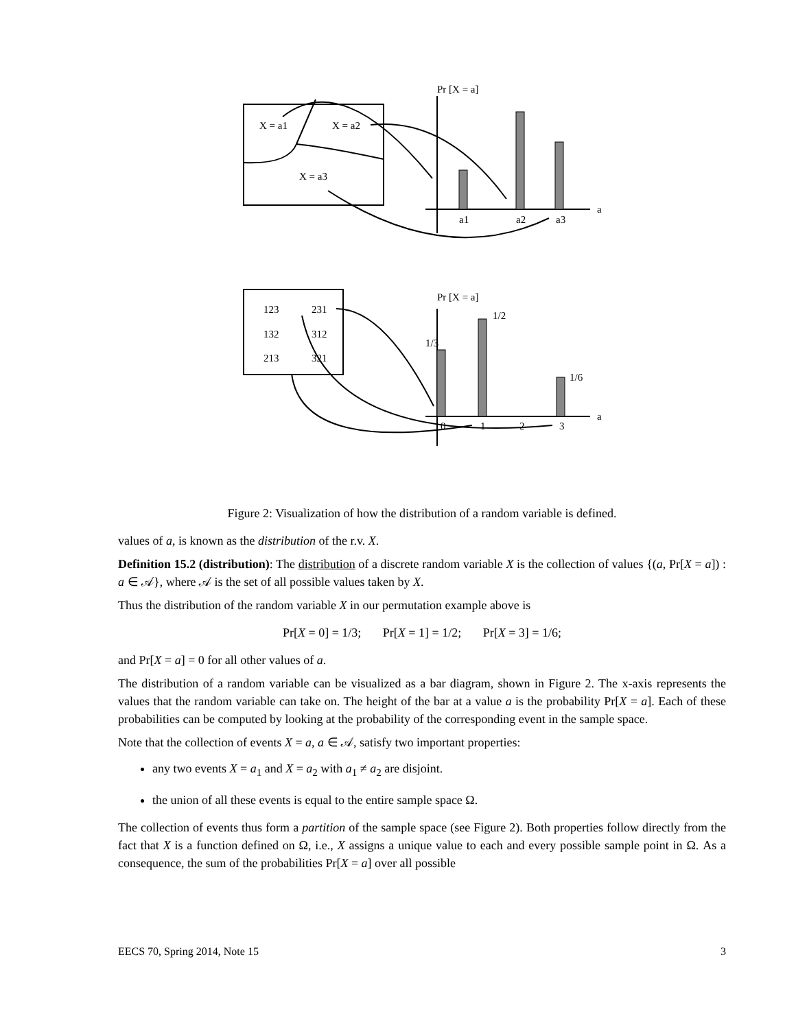Pr [X = a]
X = a1
X = a2
X = a3
a
a1
a2
a3
Pr [X = a]
123
231
132
312
213
321
1/3
1/2
1/6
a
0
1
2
3
Figure 2: Visualization of how the distribution of a random variable is defined.
values of a, is known as the distribution of the r.v. X.
Definition 15.2 (distribution): The distribution of a discrete random variable X is the collection of values {(a, Pr[X = a]) : a ∈ 𝒜}, where 𝒜 is the set of all possible values taken by X.
Thus the distribution of the random variable X in our permutation example above is
Pr[X = 0] = 1/3; Pr[X = 1] = 1/2; Pr[X = 3] = 1/6;
and Pr[X = a] = 0 for all other values of a.
The distribution of a random variable can be visualized as a bar diagram, shown in Figure 2. The x-axis represents the values that the random variable can take on. The height of the bar at a value a is the probability Pr[X = a]. Each of these probabilities can be computed by looking at the probability of the corresponding event in the sample space.
Note that the collection of events X = a, a ∈ 𝒜, satisfy two important properties:
any two events X = a<sub>1</sub> and X = a<sub>2</sub> with a<sub>1</sub> ≠ a<sub>2</sub> are disjoint.
the union of all these events is equal to the entire sample space Ω.
The collection of events thus form a partition of the sample space (see Figure 2). Both properties follow directly from the fact that X is a function defined on Ω, i.e., X assigns a unique value to each and every possible sample point in Ω. As a consequence, the sum of the probabilities Pr[X = a] over all possible
EECS 70, Spring 2014, Note 15 3